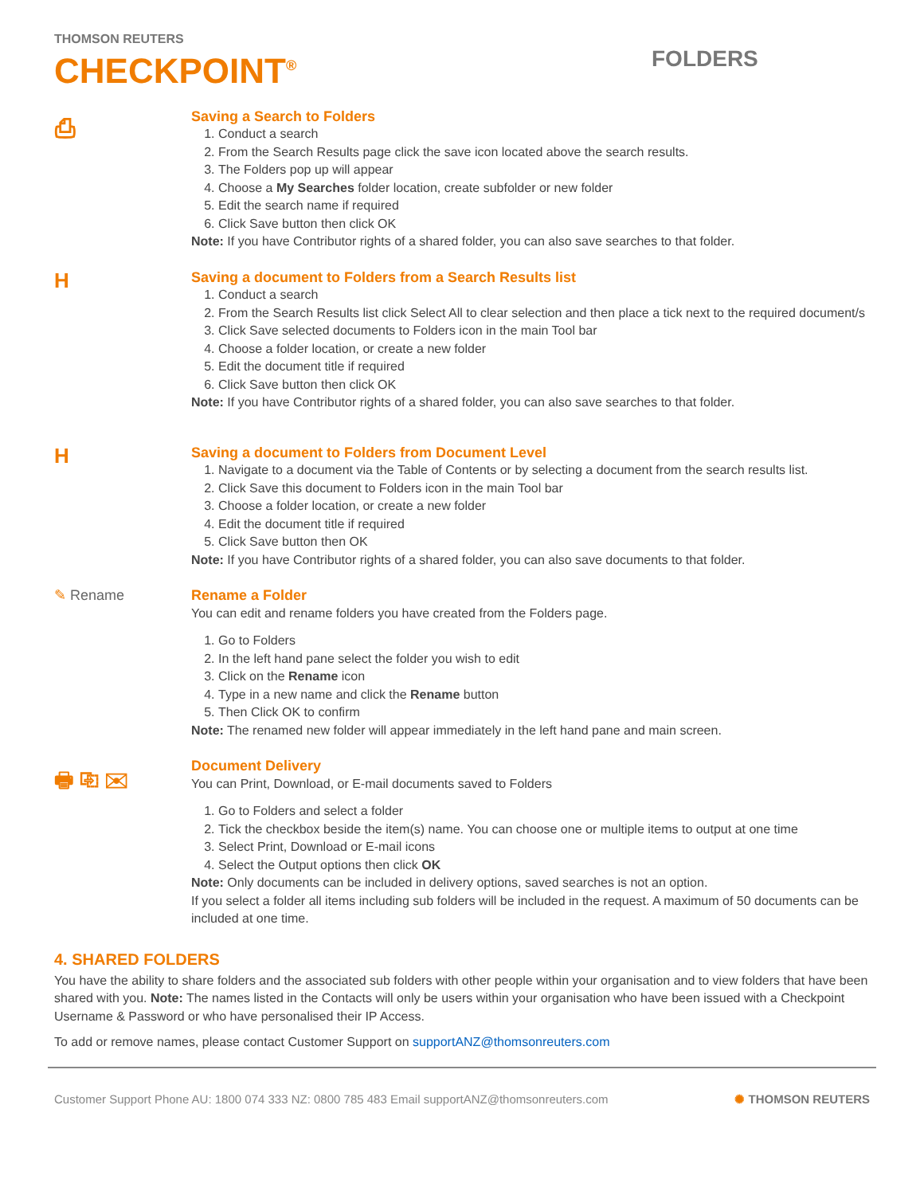THOMSON REUTERS
CHECKPOINT<sup>®</sup>
FOLDERS
⎙
Saving a Search to Folders
1. Conduct a search
2. From the Search Results page click the save icon located above the search results.
3. The Folders pop up will appear
4. Choose a My Searches folder location, create subfolder or new folder
5. Edit the search name if required
6. Click Save button then click OK
Note: If you have Contributor rights of a shared folder, you can also save searches to that folder.
H
Saving a document to Folders from a Search Results list
1. Conduct a search
2. From the Search Results list click Select All to clear selection and then place a tick next to the required document/s
3. Click Save selected documents to Folders icon in the main Tool bar
4. Choose a folder location, or create a new folder
5. Edit the document title if required
6. Click Save button then click OK
Note: If you have Contributor rights of a shared folder, you can also save searches to that folder.
H
Saving a document to Folders from Document Level
1. Navigate to a document via the Table of Contents or by selecting a document from the search results list.
2. Click Save this document to Folders icon in the main Tool bar
3. Choose a folder location, or create a new folder
4. Edit the document title if required
5. Click Save button then OK
Note: If you have Contributor rights of a shared folder, you can also save documents to that folder.
✎ Rename
Rename a Folder
You can edit and rename folders you have created from the Folders page.
1. Go to Folders
2. In the left hand pane select the folder you wish to edit
3. Click on the Rename icon
4. Type in a new name and click the Rename button
5. Then Click OK to confirm
Note: The renamed new folder will appear immediately in the left hand pane and main screen.
🖶 ⎘ ✉
Document Delivery
You can Print, Download, or E-mail documents saved to Folders
1. Go to Folders and select a folder
2. Tick the checkbox beside the item(s) name. You can choose one or multiple items to output at one time
3. Select Print, Download or E-mail icons
4. Select the Output options then click OK
Note: Only documents can be included in delivery options, saved searches is not an option.
If you select a folder all items including sub folders will be included in the request. A maximum of 50 documents can be included at one time.
4. SHARED FOLDERS
You have the ability to share folders and the associated sub folders with other people within your organisation and to view folders that have been shared with you. Note: The names listed in the Contacts will only be users within your organisation who have been issued with a Checkpoint Username & Password or who have personalised their IP Access.
To add or remove names, please contact Customer Support on supportANZ@thomsonreuters.com
Customer Support Phone AU: 1800 074 333 NZ: 0800 785 483 Email supportANZ@thomsonreuters.com ✺ THOMSON REUTERS